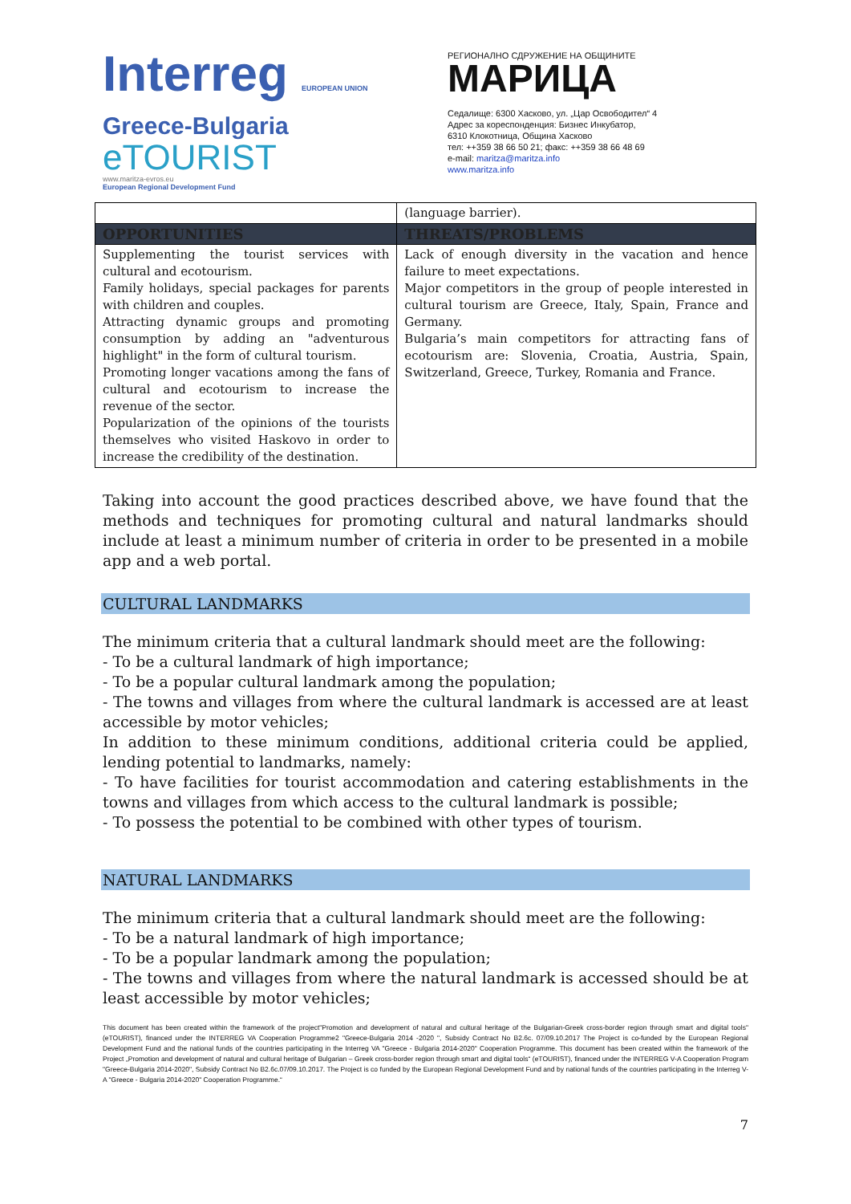Interreg EUROPEAN UNION
Greece-Bulgaria
eTOURIST
www.maritza-evros.eu
European Regional Development Fund
РЕГИОНАЛНО СДРУЖЕНИЕ НА ОБЩИНИТЕ
МАРИЦА
Седалище: 6300 Хасково, ул. „Цар Освободител“ 4
Адрес за кореспонденция: Бизнес Инкубатор,
6310 Клокотница, Община Хасково
тел: ++359 38 66 50 21; факс: ++359 38 66 48 69
e-mail: maritza@maritza.info
www.maritza.info
| | (language barrier). |
| OPPORTUNITIES | THREATS/PROBLEMS |
| Supplementing the tourist services with cultural and ecotourism. Family holidays, special packages for parents with children and couples. Attracting dynamic groups and promoting consumption by adding an "adventurous highlight" in the form of cultural tourism. Promoting longer vacations among the fans of cultural and ecotourism to increase the revenue of the sector. Popularization of the opinions of the tourists themselves who visited Haskovo in order to increase the credibility of the destination. | Lack of enough diversity in the vacation and hence failure to meet expectations. Major competitors in the group of people interested in cultural tourism are Greece, Italy, Spain, France and Germany. Bulgaria’s main competitors for attracting fans of ecotourism are: Slovenia, Croatia, Austria, Spain, Switzerland, Greece, Turkey, Romania and France. |
Taking into account the good practices described above, we have found that the methods and techniques for promoting cultural and natural landmarks should include at least a minimum number of criteria in order to be presented in a mobile app and a web portal.
CULTURAL LANDMARKS
The minimum criteria that a cultural landmark should meet are the following:
- To be a cultural landmark of high importance;
- To be a popular cultural landmark among the population;
- The towns and villages from where the cultural landmark is accessed are at least accessible by motor vehicles;
In addition to these minimum conditions, additional criteria could be applied, lending potential to landmarks, namely:
- To have facilities for tourist accommodation and catering establishments in the towns and villages from which access to the cultural landmark is possible;
- To possess the potential to be combined with other types of tourism.
NATURAL LANDMARKS
The minimum criteria that a cultural landmark should meet are the following:
- To be a natural landmark of high importance;
- To be a popular landmark among the population;
- The towns and villages from where the natural landmark is accessed should be at least accessible by motor vehicles;
This document has been created within the framework of the project"Promotion and development of natural and cultural heritage of the Bulgarian-Greek cross-border region through smart and digital tools" (eTOURIST), financed under the INTERREG VA Cooperation Programme2 "Greece-Bulgaria 2014 -2020 ", Subsidy Contract No B2.6c. 07/09.10.2017 The Project is co-funded by the European Regional Development Fund and the national funds of the countries participating in the Interreg VA "Greece - Bulgaria 2014-2020" Cooperation Programme. This document has been created within the framework of the Project „Promotion and development of natural and cultural heritage of Bulgarian – Greek cross-border region through smart and digital tools“ (eTOURIST), financed under the INTERREG V-A Cooperation Program "Greece-Bulgaria 2014-2020", Subsidy Contract No B2.6c.07/09.10.2017. The Project is co funded by the European Regional Development Fund and by national funds of the countries participating in the Interreg V-A "Greece - Bulgaria 2014-2020" Cooperation Programme.“
7